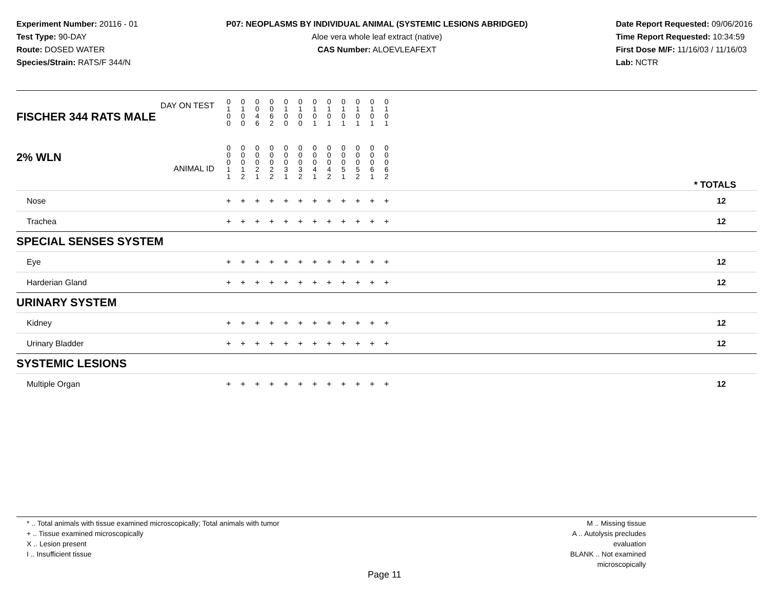Experiment Number: 20116 - 01
Test Type: 90-DAY
Route: DOSED WATER
Species/Strain: RATS/F 344/N
P07: NEOPLASMS BY INDIVIDUAL ANIMAL (SYSTEMIC LESIONS ABRIDGED)
Aloe vera whole leaf extract (native)
CAS Number: ALOEVLEAFEXT
Date Report Requested: 09/06/2016
Time Report Requested: 10:34:59
First Dose M/F: 11/16/03 / 11/16/03
Lab: NCTR
| DAY ON TEST FISCHER 344 RATS MALE | 0 1 0 0 | 0 1 0 0 | 0 0 4 6 | 0 0 6 2 | 0 1 0 0 | 0 1 0 0 | 0 1 0 1 | 0 1 0 1 | 0 1 0 1 | 0 1 0 1 | 0 1 0 1 | 0 1 0 1 | |
| 2% WLN ANIMAL ID | 0 0 0 1 1 | 0 0 0 1 2 | 0 0 0 2 1 | 0 0 0 2 2 | 0 0 0 3 1 | 0 0 0 3 2 | 0 0 0 4 1 | 0 0 0 4 2 | 0 0 0 5 1 | 0 0 0 5 2 | 0 0 0 6 1 | 0 0 0 6 2 | * TOTALS |
| Nose | + | + | + | + | + | + | + | + | + | + | + | + | 12 |
| Trachea | + | + | + | + | + | + | + | + | + | + | + | + | 12 |
| SPECIAL SENSES SYSTEM | | | | | | | | | | | | | |
| Eye | + | + | + | + | + | + | + | + | + | + | + | + | 12 |
| Harderian Gland | + | + | + | + | + | + | + | + | + | + | + | + | 12 |
| URINARY SYSTEM | | | | | | | | | | | | | |
| Kidney | + | + | + | + | + | + | + | + | + | + | + | + | 12 |
| Urinary Bladder | + | + | + | + | + | + | + | + | + | + | + | + | 12 |
| SYSTEMIC LESIONS | | | | | | | | | | | | | |
| Multiple Organ | + | + | + | + | + | + | + | + | + | + | + | + | 12 |
* .. Total animals with tissue examined microscopically; Total animals with tumor
+ .. Tissue examined microscopically
X .. Lesion present
I .. Insufficient tissue
M .. Missing tissue
A .. Autolysis precludes evaluation
BLANK .. Not examined microscopically
Page 11